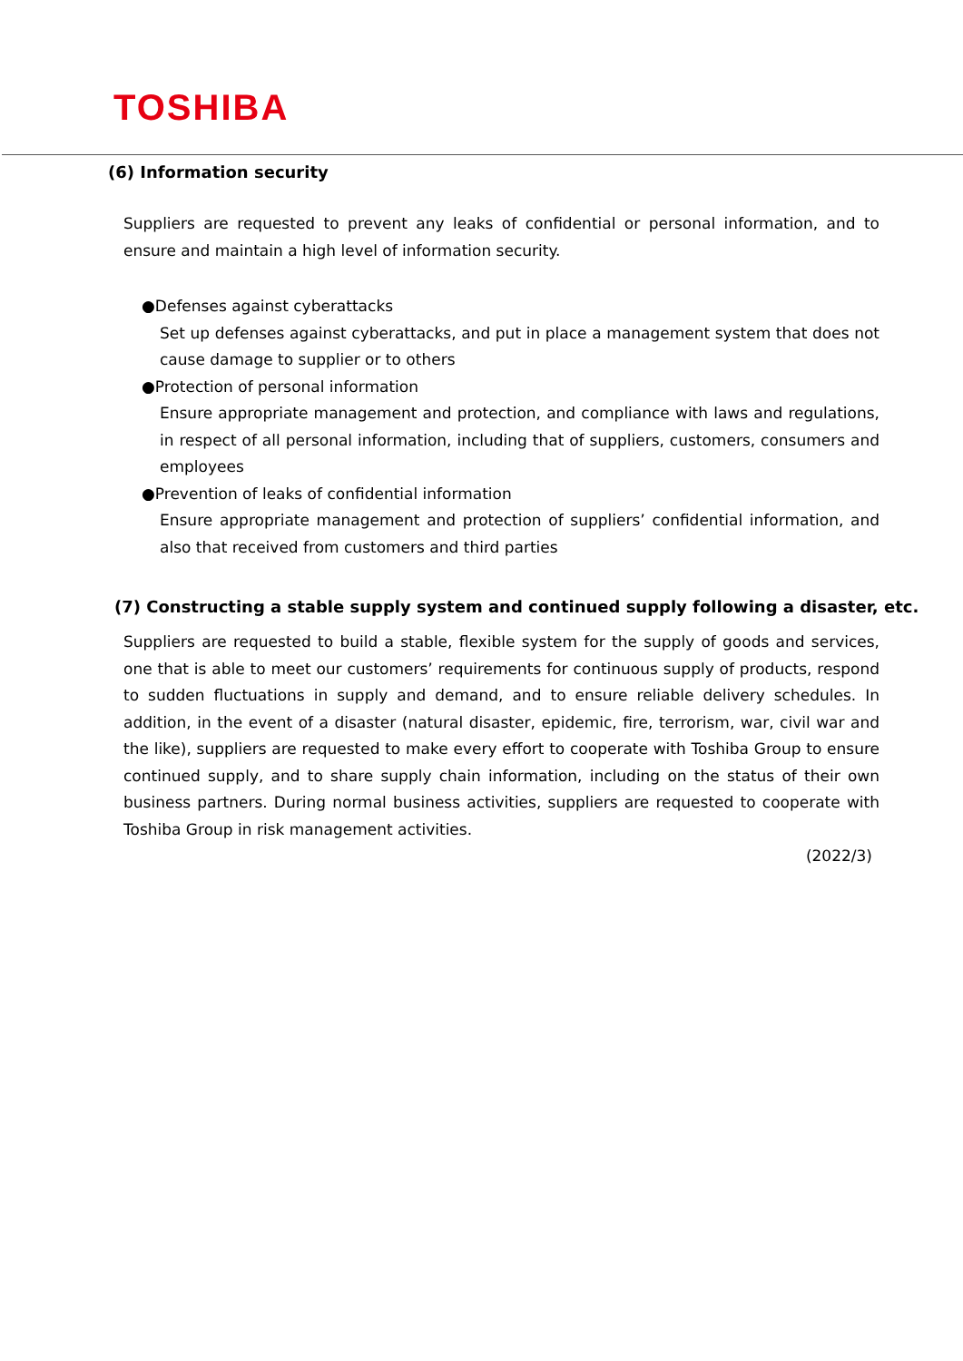TOSHIBA
(6) Information security
Suppliers are requested to prevent any leaks of confidential or personal information, and to ensure and maintain a high level of information security.
●Defenses against cyberattacks
Set up defenses against cyberattacks, and put in place a management system that does not cause damage to supplier or to others
●Protection of personal information
Ensure appropriate management and protection, and compliance with laws and regulations, in respect of all personal information, including that of suppliers, customers, consumers and employees
●Prevention of leaks of confidential information
Ensure appropriate management and protection of suppliers’ confidential information, and also that received from customers and third parties
(7) Constructing a stable supply system and continued supply following a disaster, etc.
Suppliers are requested to build a stable, flexible system for the supply of goods and services, one that is able to meet our customers’ requirements for continuous supply of products, respond to sudden fluctuations in supply and demand, and to ensure reliable delivery schedules. In addition, in the event of a disaster (natural disaster, epidemic, fire, terrorism, war, civil war and the like), suppliers are requested to make every effort to cooperate with Toshiba Group to ensure continued supply, and to share supply chain information, including on the status of their own business partners. During normal business activities, suppliers are requested to cooperate with Toshiba Group in risk management activities.
(2022/3)